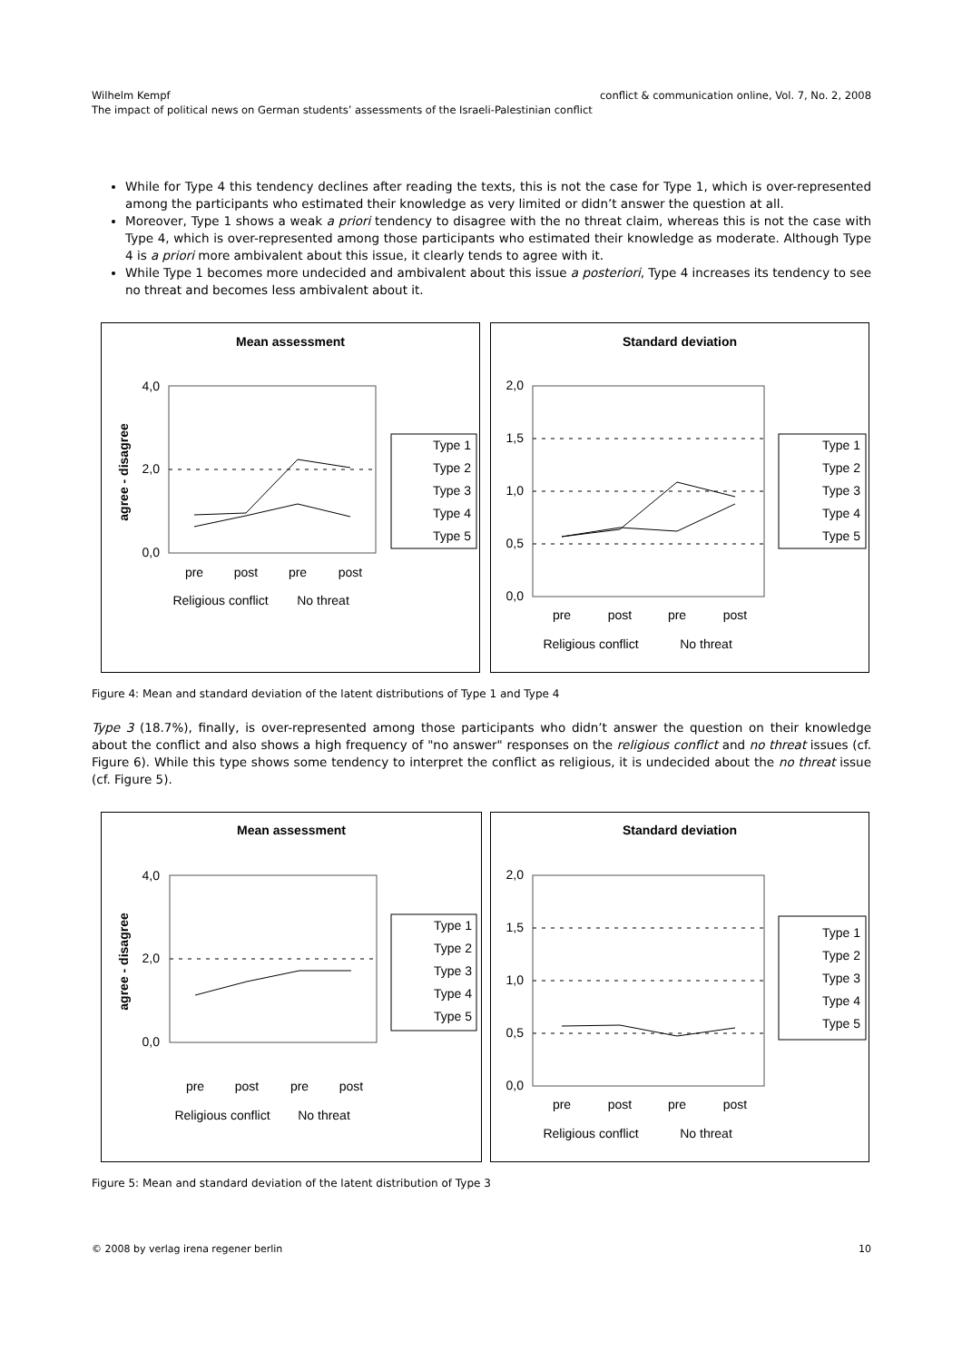conflict & communication online, Vol. 7, No. 2, 2008 Wilhelm Kempf
The impact of political news on German students’ assessments of the Israeli-Palestinian conflict
While for Type 4 this tendency declines after reading the texts, this is not the case for Type 1, which is over-represented among the participants who estimated their knowledge as very limited or didn’t answer the question at all.
Moreover, Type 1 shows a weak a priori tendency to disagree with the no threat claim, whereas this is not the case with Type 4, which is over-represented among those participants who estimated their knowledge as moderate. Although Type 4 is a priori more ambivalent about this issue, it clearly tends to agree with it.
While Type 1 becomes more undecided and ambivalent about this issue a posteriori, Type 4 increases its tendency to see no threat and becomes less ambivalent about it.
Mean assessment
4,0
2,0
0,0
agree - disagree
pre
post
pre
post
Religious conflict
No threat
Type 1
Type 2
Type 3
Type 4
Type 5
Standard deviation
2,0
1,5
1,0
0,5
0,0
pre
post
pre
post
Religious conflict
No threat
Type 1
Type 2
Type 3
Type 4
Type 5
Figure 4: Mean and standard deviation of the latent distributions of Type 1 and Type 4
Type 3 (18.7%), finally, is over-represented among those participants who didn’t answer the question on their knowledge about the conflict and also shows a high frequency of "no answer" responses on the religious conflict and no threat issues (cf. Figure 6). While this type shows some tendency to interpret the conflict as religious, it is undecided about the no threat issue (cf. Figure 5).
Mean assessment
4,0
2,0
0,0
agree - disagree
pre
post
pre
post
Religious conflict
No threat
Type 1
Type 2
Type 3
Type 4
Type 5
Standard deviation
2,0
1,5
1,0
0,5
0,0
pre
post
pre
post
Religious conflict
No threat
Type 1
Type 2
Type 3
Type 4
Type 5
Figure 5: Mean and standard deviation of the latent distribution of Type 3
10 © 2008 by verlag irena regener berlin